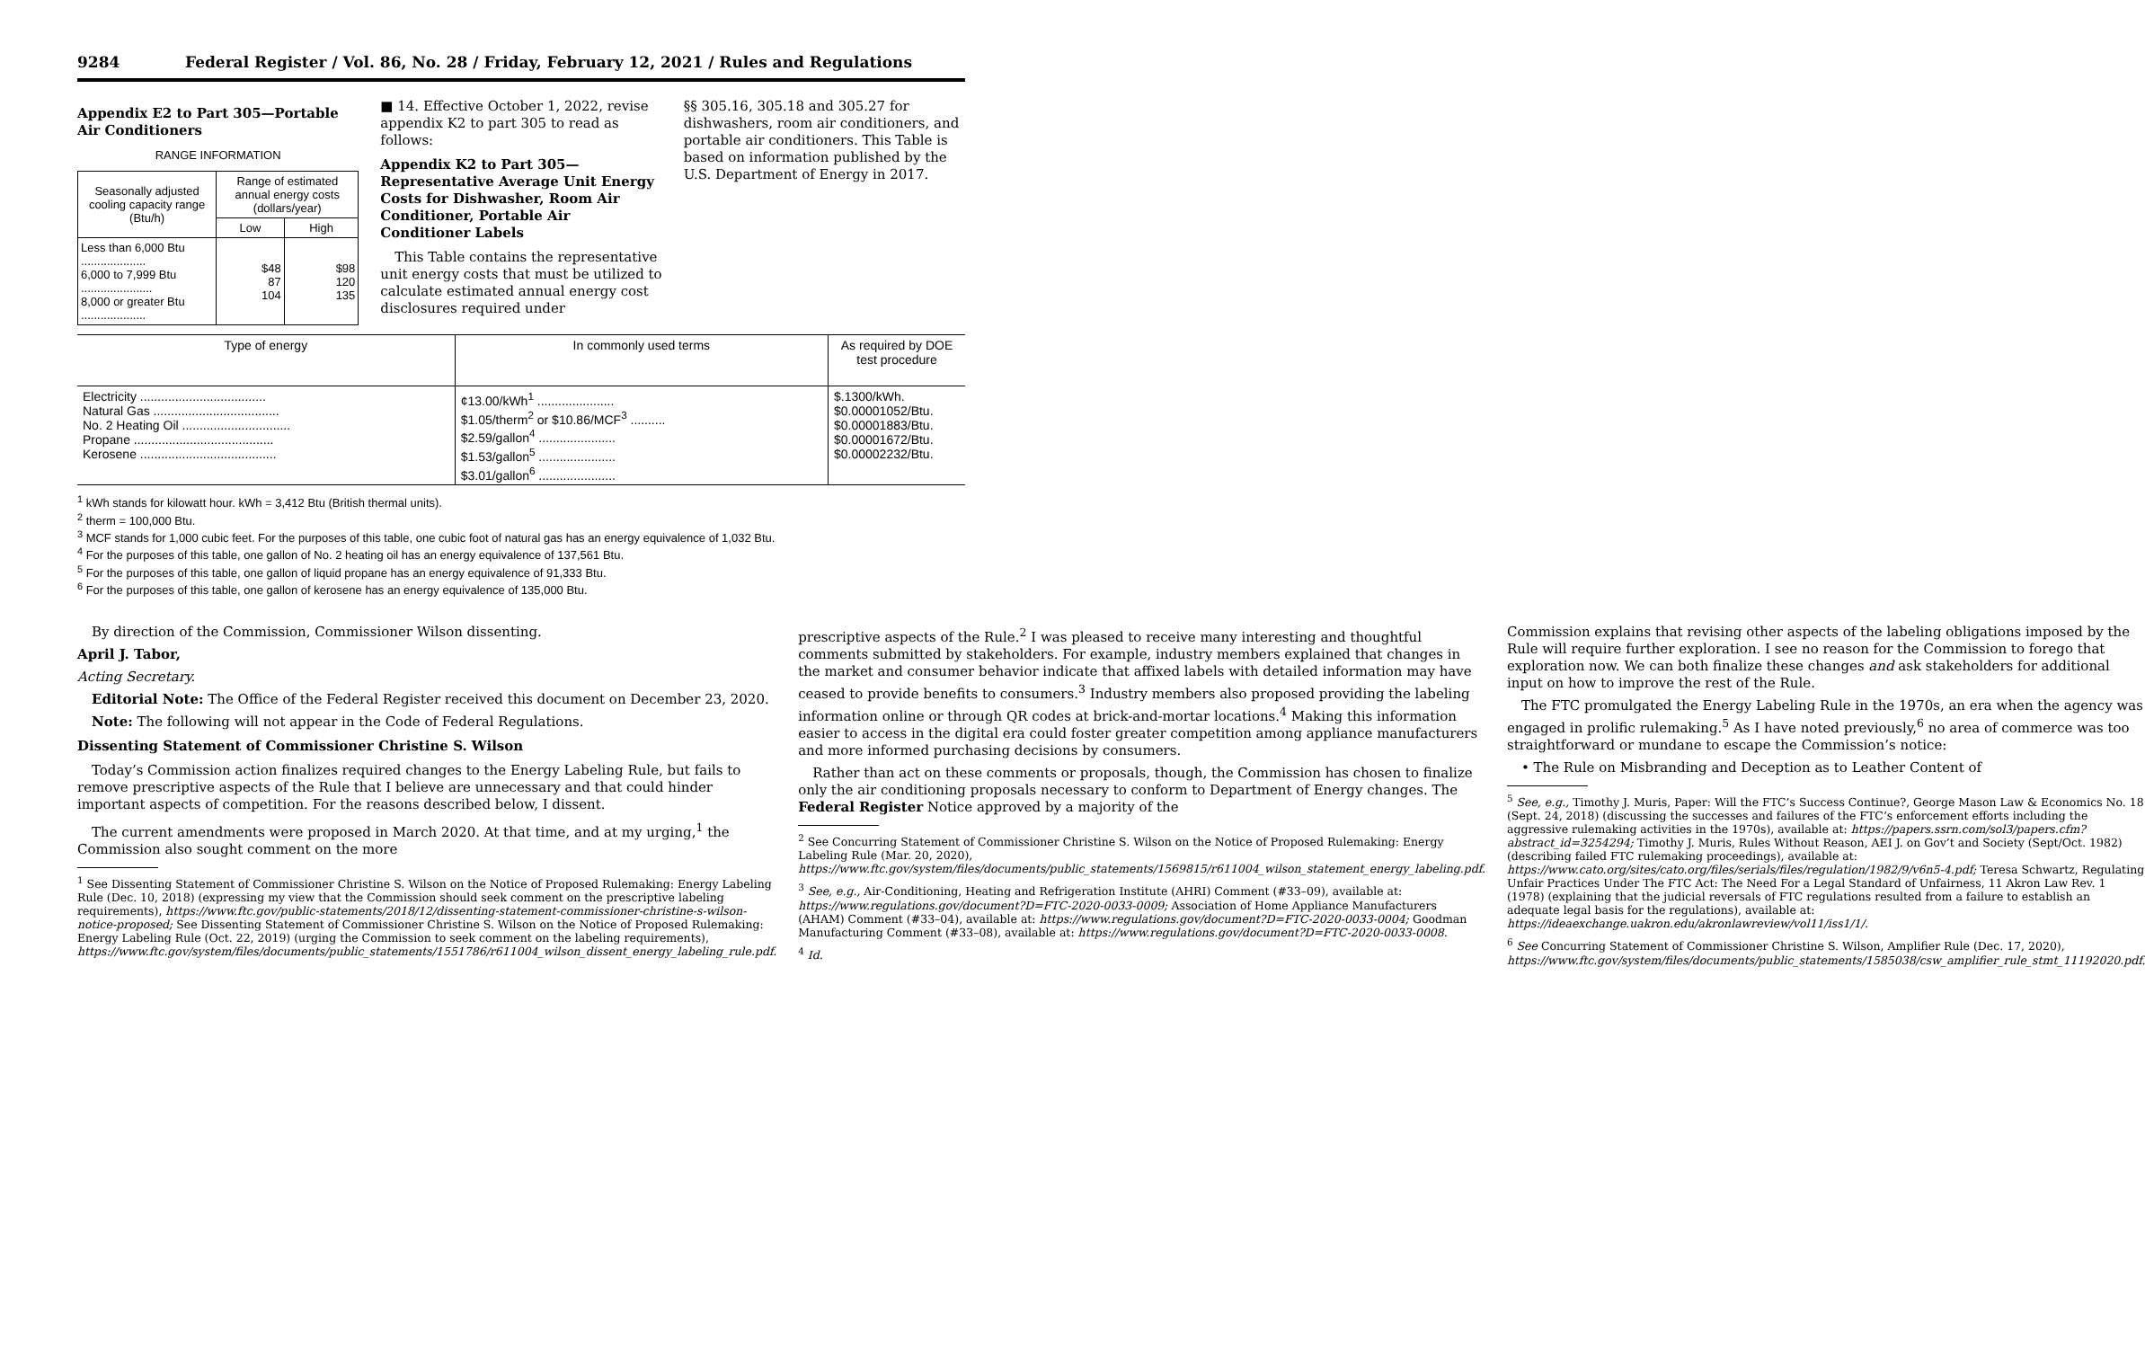9284 Federal Register / Vol. 86, No. 28 / Friday, February 12, 2021 / Rules and Regulations
Appendix E2 to Part 305—Portable Air Conditioners
RANGE INFORMATION
| Seasonally adjusted cooling capacity range (Btu/h) | Range of estimated annual energy costs (dollars/year) | |
| --- | --- | --- |
| | Low | High |
| Less than 6,000 Btu .................... 6,000 to 7,999 Btu ...................... 8,000 or greater Btu .................... | $48 87 104 | $98 120 135 |
■ 14. Effective October 1, 2022, revise appendix K2 to part 305 to read as follows:
Appendix K2 to Part 305—Representative Average Unit Energy Costs for Dishwasher, Room Air Conditioner, Portable Air Conditioner Labels
This Table contains the representative unit energy costs that must be utilized to calculate estimated annual energy cost disclosures required under
§§ 305.16, 305.18 and 305.27 for dishwashers, room air conditioners, and portable air conditioners. This Table is based on information published by the U.S. Department of Energy in 2017.
| Type of energy | In commonly used terms | As required by DOE test procedure |
| --- | --- | --- |
| Electricity .................................... Natural Gas .................................... No. 2 Heating Oil ............................... Propane ........................................ Kerosene ....................................... | ¢13.00/kWh<sup>1</sup> ...................... $1.05/therm<sup>2</sup> or $10.86/MCF<sup>3</sup> .......... $2.59/gallon<sup>4</sup> ...................... $1.53/gallon<sup>5</sup> ...................... $3.01/gallon<sup>6</sup> ...................... | $.1300/kWh. $0.00001052/Btu. $0.00001883/Btu. $0.00001672/Btu. $0.00002232/Btu. |
<sup>1</sup> kWh stands for kilowatt hour. kWh = 3,412 Btu (British thermal units).
<sup>2</sup> therm = 100,000 Btu.
<sup>3</sup> MCF stands for 1,000 cubic feet. For the purposes of this table, one cubic foot of natural gas has an energy equivalence of 1,032 Btu.
<sup>4</sup> For the purposes of this table, one gallon of No. 2 heating oil has an energy equivalence of 137,561 Btu.
<sup>5</sup> For the purposes of this table, one gallon of liquid propane has an energy equivalence of 91,333 Btu.
<sup>6</sup> For the purposes of this table, one gallon of kerosene has an energy equivalence of 135,000 Btu.
By direction of the Commission, Commissioner Wilson dissenting.
April J. Tabor,
Acting Secretary.
Editorial Note: The Office of the Federal Register received this document on December 23, 2020.
Note: The following will not appear in the Code of Federal Regulations.
Dissenting Statement of Commissioner Christine S. Wilson
Today’s Commission action finalizes required changes to the Energy Labeling Rule, but fails to remove prescriptive aspects of the Rule that I believe are unnecessary and that could hinder important aspects of competition. For the reasons described below, I dissent.
The current amendments were proposed in March 2020. At that time, and at my urging,<sup>1</sup> the Commission also sought comment on the more
<sup>1</sup> See Dissenting Statement of Commissioner Christine S. Wilson on the Notice of Proposed Rulemaking: Energy Labeling Rule (Dec. 10, 2018) (expressing my view that the Commission should seek comment on the prescriptive labeling requirements), https://www.ftc.gov/public-statements/2018/12/dissenting-statement-commissioner-christine-s-wilson-notice-proposed; See Dissenting Statement of Commissioner Christine S. Wilson on the Notice of Proposed Rulemaking: Energy Labeling Rule (Oct. 22, 2019) (urging the Commission to seek comment on the labeling requirements), https://www.ftc.gov/system/files/documents/public_statements/1551786/r611004_wilson_dissent_energy_labeling_rule.pdf.
prescriptive aspects of the Rule.<sup>2</sup> I was pleased to receive many interesting and thoughtful comments submitted by stakeholders. For example, industry members explained that changes in the market and consumer behavior indicate that affixed labels with detailed information may have ceased to provide benefits to consumers.<sup>3</sup> Industry members also proposed providing the labeling information online or through QR codes at brick-and-mortar locations.<sup>4</sup> Making this information easier to access in the digital era could foster greater competition among appliance manufacturers and more informed purchasing decisions by consumers.
Rather than act on these comments or proposals, though, the Commission has chosen to finalize only the air conditioning proposals necessary to conform to Department of Energy changes. The Federal Register Notice approved by a majority of the
<sup>2</sup> See Concurring Statement of Commissioner Christine S. Wilson on the Notice of Proposed Rulemaking: Energy Labeling Rule (Mar. 20, 2020), https://www.ftc.gov/system/files/documents/public_statements/1569815/r611004_wilson_statement_energy_labeling.pdf.
<sup>3</sup> See, e.g., Air-Conditioning, Heating and Refrigeration Institute (AHRI) Comment (#33–09), available at: https://www.regulations.gov/document?D=FTC-2020-0033-0009; Association of Home Appliance Manufacturers (AHAM) Comment (#33–04), available at: https://www.regulations.gov/document?D=FTC-2020-0033-0004; Goodman Manufacturing Comment (#33–08), available at: https://www.regulations.gov/document?D=FTC-2020-0033-0008.
<sup>4</sup> Id.
Commission explains that revising other aspects of the labeling obligations imposed by the Rule will require further exploration. I see no reason for the Commission to forego that exploration now. We can both finalize these changes and ask stakeholders for additional input on how to improve the rest of the Rule.
The FTC promulgated the Energy Labeling Rule in the 1970s, an era when the agency was engaged in prolific rulemaking.<sup>5</sup> As I have noted previously,<sup>6</sup> no area of commerce was too straightforward or mundane to escape the Commission’s notice:
• The Rule on Misbranding and Deception as to Leather Content of
<sup>5</sup> See, e.g., Timothy J. Muris, Paper: Will the FTC’s Success Continue?, George Mason Law & Economics No. 18 (Sept. 24, 2018) (discussing the successes and failures of the FTC’s enforcement efforts including the aggressive rulemaking activities in the 1970s), available at: https://papers.ssrn.com/sol3/papers.cfm?abstract_id=3254294; Timothy J. Muris, Rules Without Reason, AEI J. on Gov’t and Society (Sept/Oct. 1982) (describing failed FTC rulemaking proceedings), available at: https://www.cato.org/sites/cato.org/files/serials/files/regulation/1982/9/v6n5-4.pdf; Teresa Schwartz, Regulating Unfair Practices Under The FTC Act: The Need For a Legal Standard of Unfairness, 11 Akron Law Rev. 1 (1978) (explaining that the judicial reversals of FTC regulations resulted from a failure to establish an adequate legal basis for the regulations), available at: https://ideaexchange.uakron.edu/akronlawreview/vol11/iss1/1/.
<sup>6</sup> See Concurring Statement of Commissioner Christine S. Wilson, Amplifier Rule (Dec. 17, 2020), https://www.ftc.gov/system/files/documents/public_statements/1585038/csw_amplifier_rule_stmt_11192020.pdf.